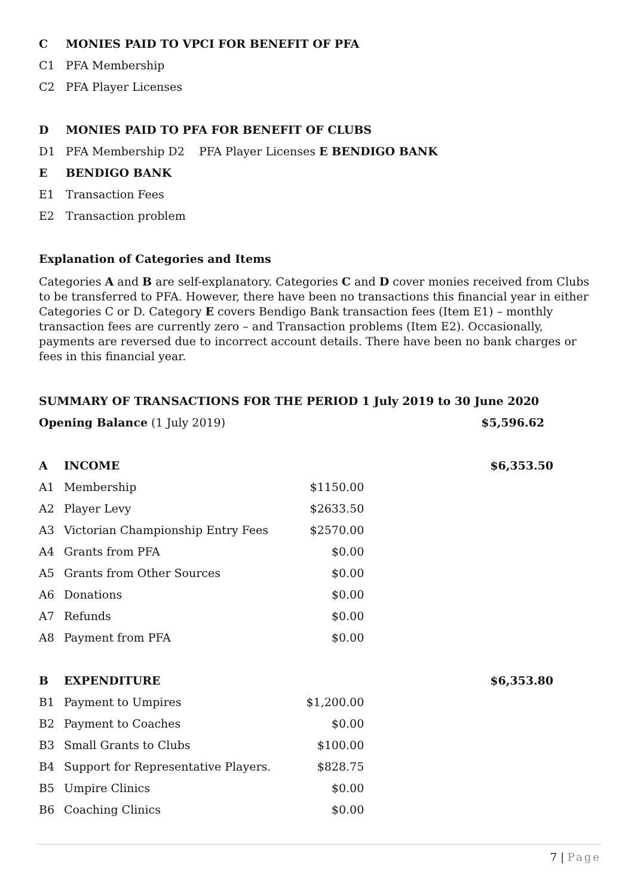C MONIES PAID TO VPCI FOR BENEFIT OF PFA
C1 PFA Membership
C2 PFA Player Licenses
D MONIES PAID TO PFA FOR BENEFIT OF CLUBS
D1 PFA Membership D2 PFA Player Licenses E BENDIGO BANK
E BENDIGO BANK
E1 Transaction Fees
E2 Transaction problem
Explanation of Categories and Items
Categories A and B are self-explanatory. Categories C and D cover monies received from Clubs to be transferred to PFA. However, there have been no transactions this financial year in either Categories C or D. Category E covers Bendigo Bank transaction fees (Item E1) – monthly transaction fees are currently zero – and Transaction problems (Item E2). Occasionally, payments are reversed due to incorrect account details. There have been no bank charges or fees in this financial year.
SUMMARY OF TRANSACTIONS FOR THE PERIOD 1 July 2019 to 30 June 2020
| Opening Balance (1 July 2019) | | | $5,596.62 |
| A | INCOME | | $6,353.50 |
| A1 | Membership | $1150.00 | |
| A2 | Player Levy | $2633.50 | |
| A3 | Victorian Championship Entry Fees | $2570.00 | |
| A4 | Grants from PFA | $0.00 | |
| A5 | Grants from Other Sources | $0.00 | |
| A6 | Donations | $0.00 | |
| A7 | Refunds | $0.00 | |
| A8 | Payment from PFA | $0.00 | |
| B | EXPENDITURE | | $6,353.80 |
| B1 | Payment to Umpires | $1,200.00 | |
| B2 | Payment to Coaches | $0.00 | |
| B3 | Small Grants to Clubs | $100.00 | |
| B4 | Support for Representative Players. | $828.75 | |
| B5 | Umpire Clinics | $0.00 | |
| B6 | Coaching Clinics | $0.00 | |
7 | Page